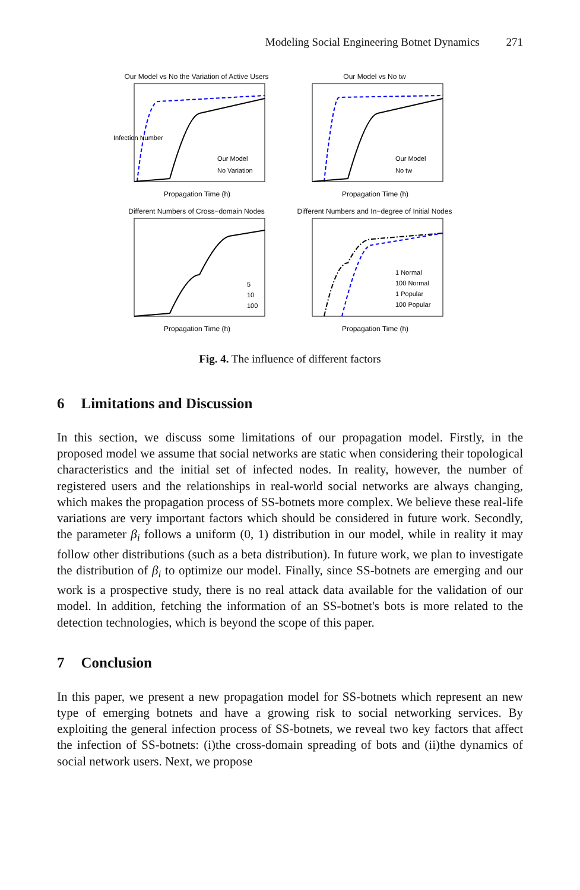Modeling Social Engineering Botnet Dynamics 271
Our Model vs No the Variation of Active Users
Infection Number
Propagation Time (h)
Our Model
No Variation
Our Model vs No tw
Propagation Time (h)
Our Model
No tw
Different Numbers of Cross−domain Nodes
Propagation Time (h)
5
10
100
Different Numbers and In−degree of Initial Nodes
Propagation Time (h)
1 Normal
100 Normal
1 Popular
100 Popular
Fig. 4. The influence of different factors
6 Limitations and Discussion
In this section, we discuss some limitations of our propagation model. Firstly, in the proposed model we assume that social networks are static when considering their topological characteristics and the initial set of infected nodes. In reality, however, the number of registered users and the relationships in real-world social networks are always changing, which makes the propagation process of SS-botnets more complex. We believe these real-life variations are very important factors which should be considered in future work. Secondly, the parameter β<sub>i</sub> follows a uniform (0, 1) distribution in our model, while in reality it may follow other distributions (such as a beta distribution). In future work, we plan to investigate the distribution of β<sub>i</sub> to optimize our model. Finally, since SS-botnets are emerging and our work is a prospective study, there is no real attack data available for the validation of our model. In addition, fetching the information of an SS-botnet's bots is more related to the detection technologies, which is beyond the scope of this paper.
7 Conclusion
In this paper, we present a new propagation model for SS-botnets which represent an new type of emerging botnets and have a growing risk to social networking services. By exploiting the general infection process of SS-botnets, we reveal two key factors that affect the infection of SS-botnets: (i)the cross-domain spreading of bots and (ii)the dynamics of social network users. Next, we propose